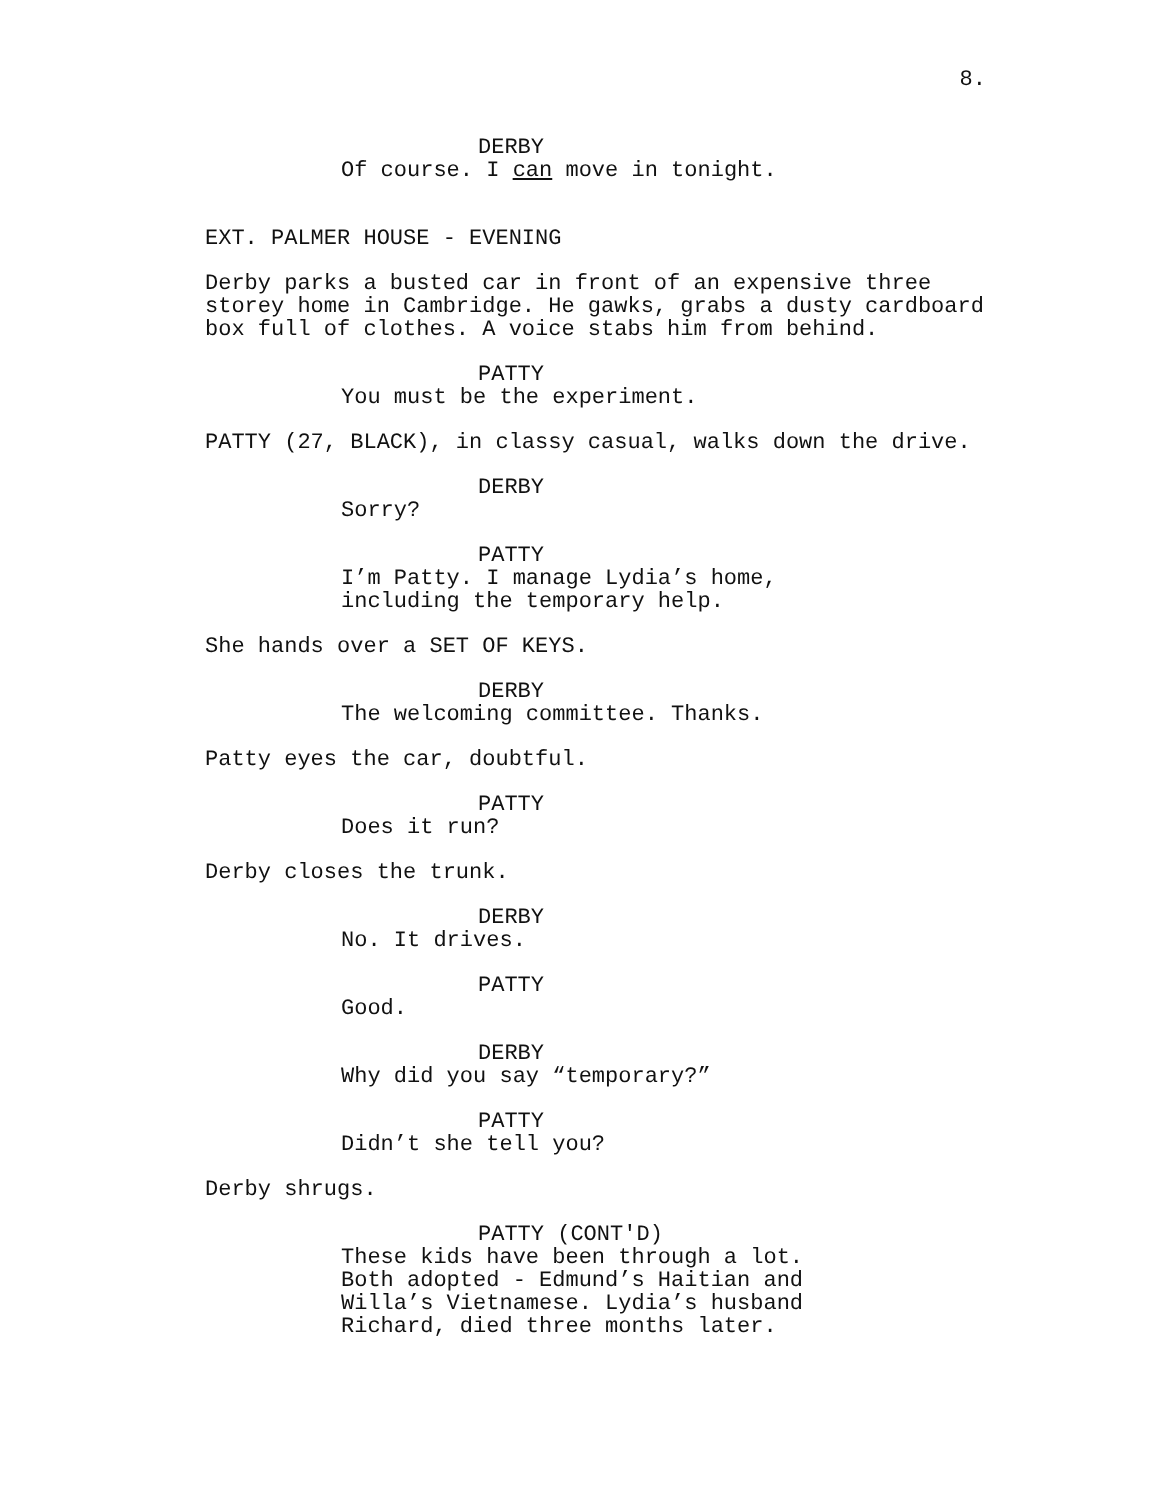8.
DERBY
Of course. I can move in tonight.
EXT. PALMER HOUSE - EVENING
Derby parks a busted car in front of an expensive three storey home in Cambridge. He gawks, grabs a dusty cardboard box full of clothes. A voice stabs him from behind.
PATTY
You must be the experiment.
PATTY (27, BLACK), in classy casual, walks down the drive.
DERBY
Sorry?
PATTY
I’m Patty. I manage Lydia’s home, including the temporary help.
She hands over a SET OF KEYS.
DERBY
The welcoming committee. Thanks.
Patty eyes the car, doubtful.
PATTY
Does it run?
Derby closes the trunk.
DERBY
No. It drives.
PATTY
Good.
DERBY
Why did you say “temporary?”
PATTY
Didn’t she tell you?
Derby shrugs.
PATTY (CONT'D)
These kids have been through a lot. Both adopted - Edmund’s Haitian and Willa’s Vietnamese. Lydia’s husband Richard, died three months later.